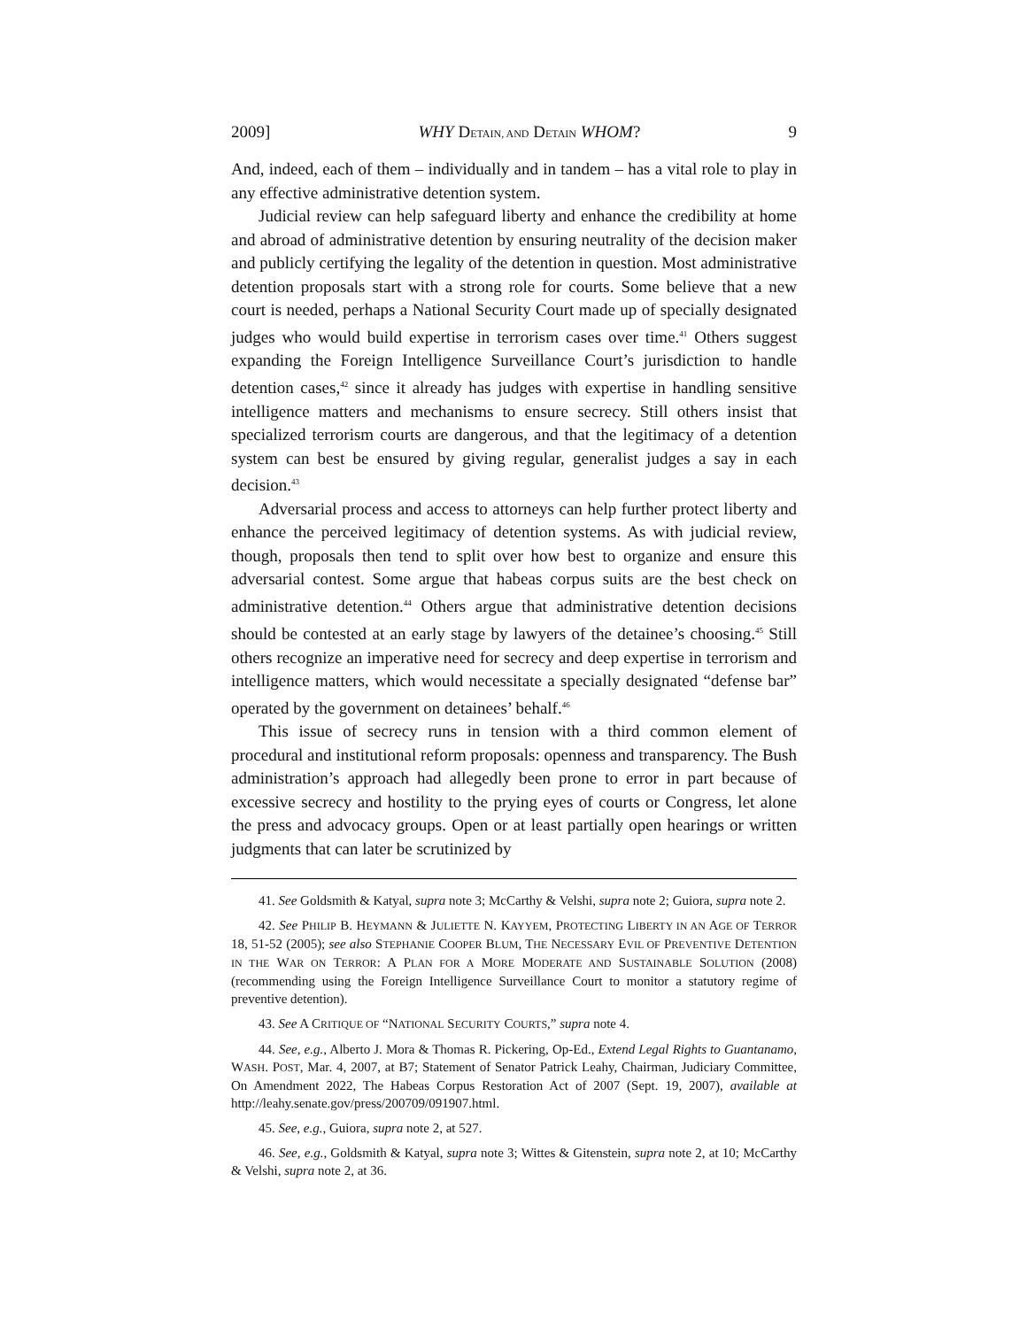2009] WHY DETAIN, AND DETAIN WHOM? 9
And, indeed, each of them – individually and in tandem – has a vital role to play in any effective administrative detention system.
Judicial review can help safeguard liberty and enhance the credibility at home and abroad of administrative detention by ensuring neutrality of the decision maker and publicly certifying the legality of the detention in question. Most administrative detention proposals start with a strong role for courts. Some believe that a new court is needed, perhaps a National Security Court made up of specially designated judges who would build expertise in terrorism cases over time.<sup>41</sup> Others suggest expanding the Foreign Intelligence Surveillance Court’s jurisdiction to handle detention cases,<sup>42</sup> since it already has judges with expertise in handling sensitive intelligence matters and mechanisms to ensure secrecy. Still others insist that specialized terrorism courts are dangerous, and that the legitimacy of a detention system can best be ensured by giving regular, generalist judges a say in each decision.<sup>43</sup>
Adversarial process and access to attorneys can help further protect liberty and enhance the perceived legitimacy of detention systems. As with judicial review, though, proposals then tend to split over how best to organize and ensure this adversarial contest. Some argue that habeas corpus suits are the best check on administrative detention.<sup>44</sup> Others argue that administrative detention decisions should be contested at an early stage by lawyers of the detainee’s choosing.<sup>45</sup> Still others recognize an imperative need for secrecy and deep expertise in terrorism and intelligence matters, which would necessitate a specially designated “defense bar” operated by the government on detainees’ behalf.<sup>46</sup>
This issue of secrecy runs in tension with a third common element of procedural and institutional reform proposals: openness and transparency. The Bush administration’s approach had allegedly been prone to error in part because of excessive secrecy and hostility to the prying eyes of courts or Congress, let alone the press and advocacy groups. Open or at least partially open hearings or written judgments that can later be scrutinized by
41. See Goldsmith & Katyal, supra note 3; McCarthy & Velshi, supra note 2; Guiora, supra note 2.
42. See PHILIP B. HEYMANN & JULIETTE N. KAYYEM, PROTECTING LIBERTY IN AN AGE OF TERROR 18, 51-52 (2005); see also STEPHANIE COOPER BLUM, THE NECESSARY EVIL OF PREVENTIVE DETENTION IN THE WAR ON TERROR: A PLAN FOR A MORE MODERATE AND SUSTAINABLE SOLUTION (2008) (recommending using the Foreign Intelligence Surveillance Court to monitor a statutory regime of preventive detention).
43. See A CRITIQUE OF “NATIONAL SECURITY COURTS,” supra note 4.
44. See, e.g., Alberto J. Mora & Thomas R. Pickering, Op-Ed., Extend Legal Rights to Guantanamo, WASH. POST, Mar. 4, 2007, at B7; Statement of Senator Patrick Leahy, Chairman, Judiciary Committee, On Amendment 2022, The Habeas Corpus Restoration Act of 2007 (Sept. 19, 2007), available at http://leahy.senate.gov/press/200709/091907.html.
45. See, e.g., Guiora, supra note 2, at 527.
46. See, e.g., Goldsmith & Katyal, supra note 3; Wittes & Gitenstein, supra note 2, at 10; McCarthy & Velshi, supra note 2, at 36.